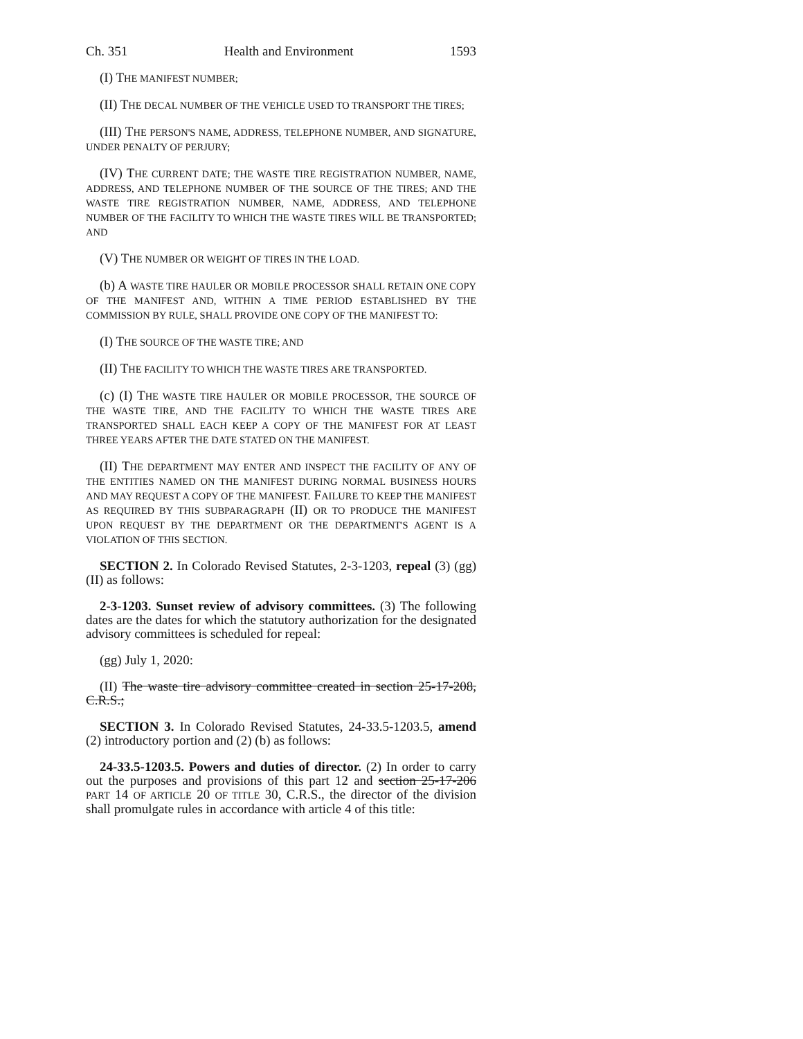Ch. 351 Health and Environment 1593
(I) THE MANIFEST NUMBER;
(II) THE DECAL NUMBER OF THE VEHICLE USED TO TRANSPORT THE TIRES;
(III) THE PERSON'S NAME, ADDRESS, TELEPHONE NUMBER, AND SIGNATURE, UNDER PENALTY OF PERJURY;
(IV) THE CURRENT DATE; THE WASTE TIRE REGISTRATION NUMBER, NAME, ADDRESS, AND TELEPHONE NUMBER OF THE SOURCE OF THE TIRES; AND THE WASTE TIRE REGISTRATION NUMBER, NAME, ADDRESS, AND TELEPHONE NUMBER OF THE FACILITY TO WHICH THE WASTE TIRES WILL BE TRANSPORTED; AND
(V) THE NUMBER OR WEIGHT OF TIRES IN THE LOAD.
(b) A WASTE TIRE HAULER OR MOBILE PROCESSOR SHALL RETAIN ONE COPY OF THE MANIFEST AND, WITHIN A TIME PERIOD ESTABLISHED BY THE COMMISSION BY RULE, SHALL PROVIDE ONE COPY OF THE MANIFEST TO:
(I) THE SOURCE OF THE WASTE TIRE; AND
(II) THE FACILITY TO WHICH THE WASTE TIRES ARE TRANSPORTED.
(c) (I) THE WASTE TIRE HAULER OR MOBILE PROCESSOR, THE SOURCE OF THE WASTE TIRE, AND THE FACILITY TO WHICH THE WASTE TIRES ARE TRANSPORTED SHALL EACH KEEP A COPY OF THE MANIFEST FOR AT LEAST THREE YEARS AFTER THE DATE STATED ON THE MANIFEST.
(II) THE DEPARTMENT MAY ENTER AND INSPECT THE FACILITY OF ANY OF THE ENTITIES NAMED ON THE MANIFEST DURING NORMAL BUSINESS HOURS AND MAY REQUEST A COPY OF THE MANIFEST. FAILURE TO KEEP THE MANIFEST AS REQUIRED BY THIS SUBPARAGRAPH (II) OR TO PRODUCE THE MANIFEST UPON REQUEST BY THE DEPARTMENT OR THE DEPARTMENT'S AGENT IS A VIOLATION OF THIS SECTION.
SECTION 2. In Colorado Revised Statutes, 2-3-1203, repeal (3) (gg) (II) as follows:
2-3-1203. Sunset review of advisory committees. (3) The following dates are the dates for which the statutory authorization for the designated advisory committees is scheduled for repeal:
(gg) July 1, 2020:
(II) The waste tire advisory committee created in section 25-17-208, C.R.S.;
SECTION 3. In Colorado Revised Statutes, 24-33.5-1203.5, amend (2) introductory portion and (2) (b) as follows:
24-33.5-1203.5. Powers and duties of director. (2) In order to carry out the purposes and provisions of this part 12 and section 25-17-206 PART 14 OF ARTICLE 20 OF TITLE 30, C.R.S., the director of the division shall promulgate rules in accordance with article 4 of this title: